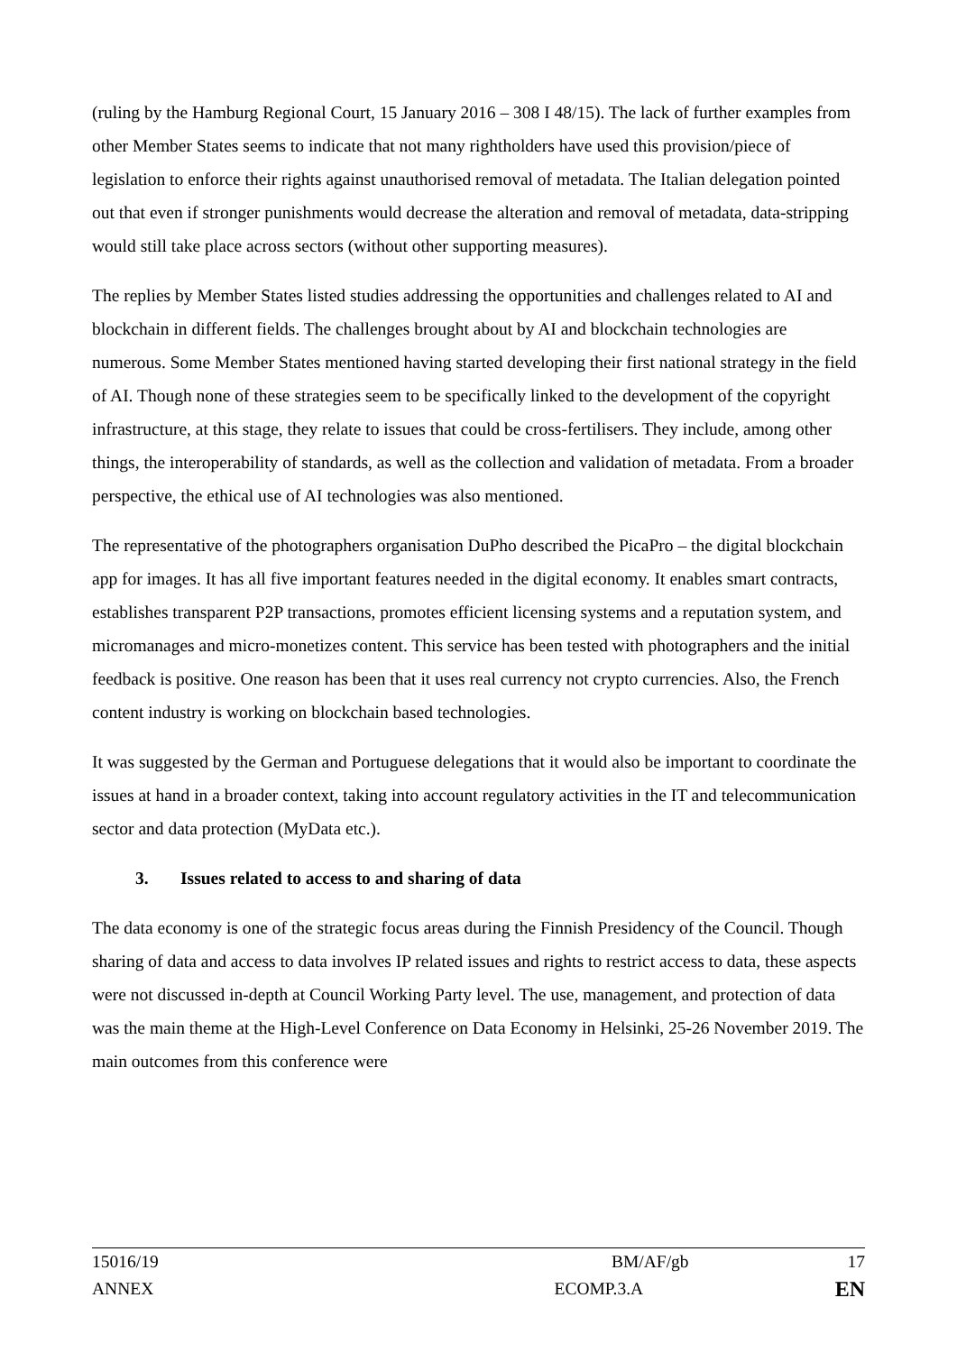(ruling by the Hamburg Regional Court, 15 January 2016 – 308 I 48/15). The lack of further examples from other Member States seems to indicate that not many rightholders have used this provision/piece of legislation to enforce their rights against unauthorised removal of metadata. The Italian delegation pointed out that even if stronger punishments would decrease the alteration and removal of metadata, data-stripping would still take place across sectors (without other supporting measures).
The replies by Member States listed studies addressing the opportunities and challenges related to AI and blockchain in different fields. The challenges brought about by AI and blockchain technologies are numerous. Some Member States mentioned having started developing their first national strategy in the field of AI. Though none of these strategies seem to be specifically linked to the development of the copyright infrastructure, at this stage, they relate to issues that could be cross-fertilisers. They include, among other things, the interoperability of standards, as well as the collection and validation of metadata. From a broader perspective, the ethical use of AI technologies was also mentioned.
The representative of the photographers organisation DuPho described the PicaPro – the digital blockchain app for images. It has all five important features needed in the digital economy. It enables smart contracts, establishes transparent P2P transactions, promotes efficient licensing systems and a reputation system, and micromanages and micro-monetizes content. This service has been tested with photographers and the initial feedback is positive. One reason has been that it uses real currency not crypto currencies. Also, the French content industry is working on blockchain based technologies.
It was suggested by the German and Portuguese delegations that it would also be important to coordinate the issues at hand in a broader context, taking into account regulatory activities in the IT and telecommunication sector and data protection (MyData etc.).
3. Issues related to access to and sharing of data
The data economy is one of the strategic focus areas during the Finnish Presidency of the Council. Though sharing of data and access to data involves IP related issues and rights to restrict access to data, these aspects were not discussed in-depth at Council Working Party level. The use, management, and protection of data was the main theme at the High-Level Conference on Data Economy in Helsinki, 25-26 November 2019. The main outcomes from this conference were
15016/19 BM/AF/gb 17
ANNEX ECOMP.3.A EN